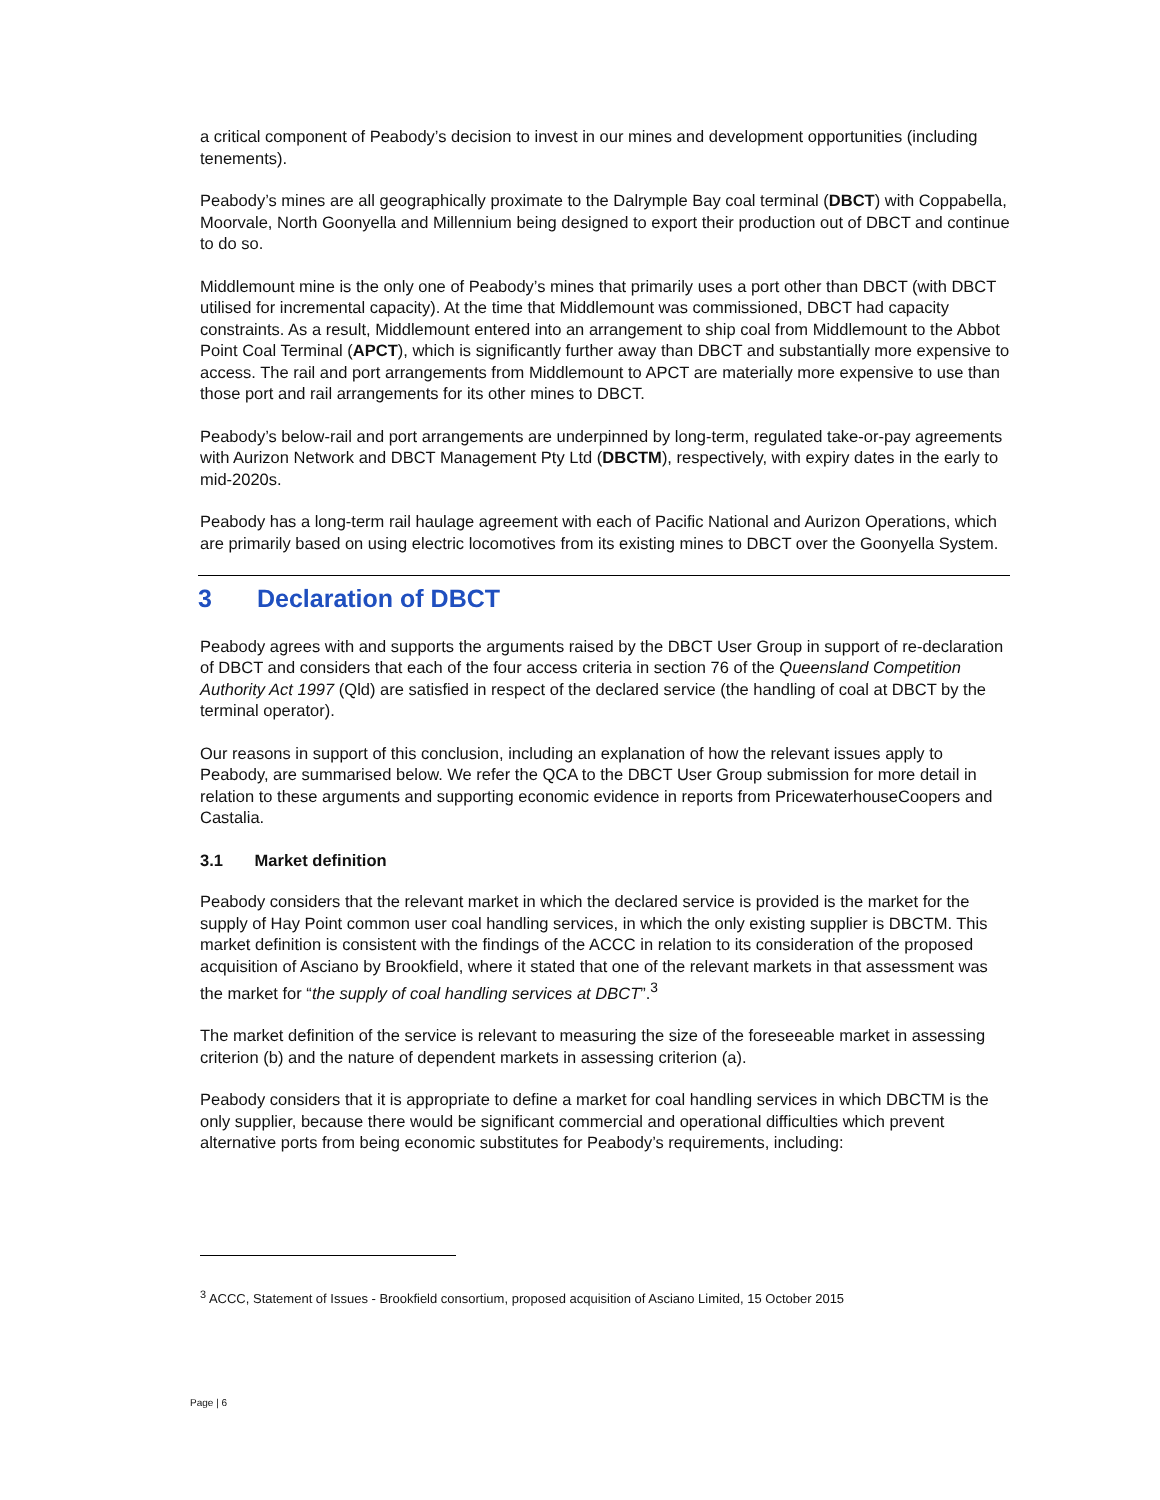a critical component of Peabody’s decision to invest in our mines and development opportunities (including tenements).
Peabody’s mines are all geographically proximate to the Dalrymple Bay coal terminal (DBCT) with Coppabella, Moorvale, North Goonyella and Millennium being designed to export their production out of DBCT and continue to do so.
Middlemount mine is the only one of Peabody’s mines that primarily uses a port other than DBCT (with DBCT utilised for incremental capacity). At the time that Middlemount was commissioned, DBCT had capacity constraints. As a result, Middlemount entered into an arrangement to ship coal from Middlemount to the Abbot Point Coal Terminal (APCT), which is significantly further away than DBCT and substantially more expensive to access. The rail and port arrangements from Middlemount to APCT are materially more expensive to use than those port and rail arrangements for its other mines to DBCT.
Peabody’s below-rail and port arrangements are underpinned by long-term, regulated take-or-pay agreements with Aurizon Network and DBCT Management Pty Ltd (DBCTM), respectively, with expiry dates in the early to mid-2020s.
Peabody has a long-term rail haulage agreement with each of Pacific National and Aurizon Operations, which are primarily based on using electric locomotives from its existing mines to DBCT over the Goonyella System.
3 Declaration of DBCT
Peabody agrees with and supports the arguments raised by the DBCT User Group in support of re-declaration of DBCT and considers that each of the four access criteria in section 76 of the Queensland Competition Authority Act 1997 (Qld) are satisfied in respect of the declared service (the handling of coal at DBCT by the terminal operator).
Our reasons in support of this conclusion, including an explanation of how the relevant issues apply to Peabody, are summarised below. We refer the QCA to the DBCT User Group submission for more detail in relation to these arguments and supporting economic evidence in reports from PricewaterhouseCoopers and Castalia.
3.1 Market definition
Peabody considers that the relevant market in which the declared service is provided is the market for the supply of Hay Point common user coal handling services, in which the only existing supplier is DBCTM. This market definition is consistent with the findings of the ACCC in relation to its consideration of the proposed acquisition of Asciano by Brookfield, where it stated that one of the relevant markets in that assessment was the market for “the supply of coal handling services at DBCT”.<sup>3</sup>
The market definition of the service is relevant to measuring the size of the foreseeable market in assessing criterion (b) and the nature of dependent markets in assessing criterion (a).
Peabody considers that it is appropriate to define a market for coal handling services in which DBCTM is the only supplier, because there would be significant commercial and operational difficulties which prevent alternative ports from being economic substitutes for Peabody’s requirements, including:
<sup>3</sup> ACCC, Statement of Issues - Brookfield consortium, proposed acquisition of Asciano Limited, 15 October 2015
Page | 6